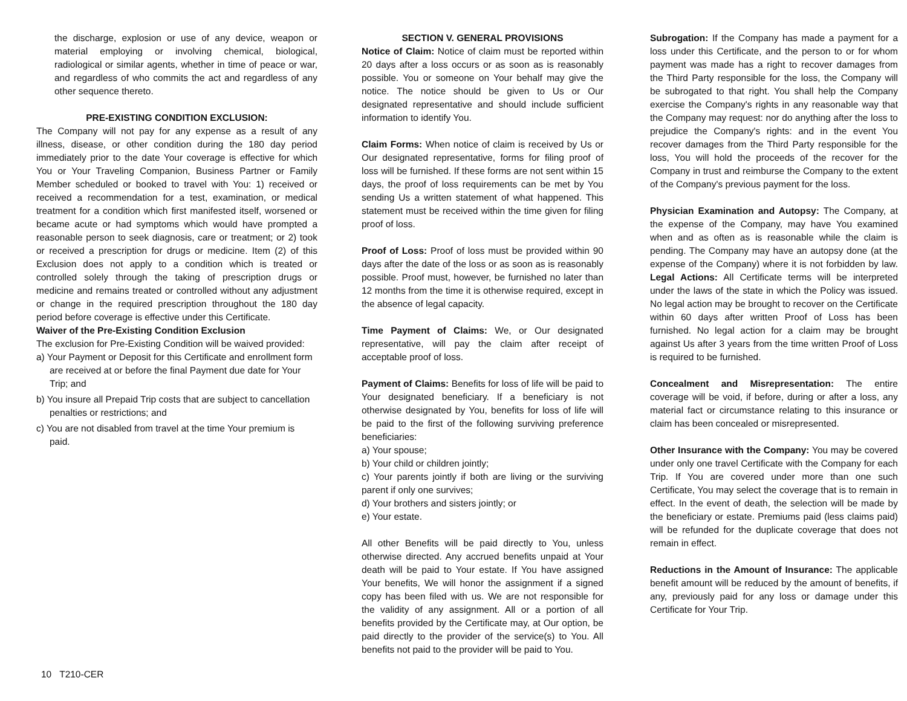the discharge, explosion or use of any device, weapon or material employing or involving chemical, biological, radiological or similar agents, whether in time of peace or war, and regardless of who commits the act and regardless of any other sequence thereto.
PRE-EXISTING CONDITION EXCLUSION:
The Company will not pay for any expense as a result of any illness, disease, or other condition during the 180 day period immediately prior to the date Your coverage is effective for which You or Your Traveling Companion, Business Partner or Family Member scheduled or booked to travel with You: 1) received or received a recommendation for a test, examination, or medical treatment for a condition which first manifested itself, worsened or became acute or had symptoms which would have prompted a reasonable person to seek diagnosis, care or treatment; or 2) took or received a prescription for drugs or medicine. Item (2) of this Exclusion does not apply to a condition which is treated or controlled solely through the taking of prescription drugs or medicine and remains treated or controlled without any adjustment or change in the required prescription throughout the 180 day period before coverage is effective under this Certificate.
Waiver of the Pre-Existing Condition Exclusion
The exclusion for Pre-Existing Condition will be waived provided:
a) Your Payment or Deposit for this Certificate and enrollment form are received at or before the final Payment due date for Your Trip; and
b) You insure all Prepaid Trip costs that are subject to cancellation penalties or restrictions; and
c) You are not disabled from travel at the time Your premium is paid.
SECTION V. GENERAL PROVISIONS
Notice of Claim: Notice of claim must be reported within 20 days after a loss occurs or as soon as is reasonably possible. You or someone on Your behalf may give the notice. The notice should be given to Us or Our designated representative and should include sufficient information to identify You.
Claim Forms: When notice of claim is received by Us or Our designated representative, forms for filing proof of loss will be furnished. If these forms are not sent within 15 days, the proof of loss requirements can be met by You sending Us a written statement of what happened. This statement must be received within the time given for filing proof of loss.
Proof of Loss: Proof of loss must be provided within 90 days after the date of the loss or as soon as is reasonably possible. Proof must, however, be furnished no later than 12 months from the time it is otherwise required, except in the absence of legal capacity.
Time Payment of Claims: We, or Our designated representative, will pay the claim after receipt of acceptable proof of loss.
Payment of Claims: Benefits for loss of life will be paid to Your designated beneficiary. If a beneficiary is not otherwise designated by You, benefits for loss of life will be paid to the first of the following surviving preference beneficiaries:
a) Your spouse;
b) Your child or children jointly;
c) Your parents jointly if both are living or the surviving parent if only one survives;
d) Your brothers and sisters jointly; or
e) Your estate.
All other Benefits will be paid directly to You, unless otherwise directed. Any accrued benefits unpaid at Your death will be paid to Your estate. If You have assigned Your benefits, We will honor the assignment if a signed copy has been filed with us. We are not responsible for the validity of any assignment. All or a portion of all benefits provided by the Certificate may, at Our option, be paid directly to the provider of the service(s) to You. All benefits not paid to the provider will be paid to You.
Subrogation: If the Company has made a payment for a loss under this Certificate, and the person to or for whom payment was made has a right to recover damages from the Third Party responsible for the loss, the Company will be subrogated to that right. You shall help the Company exercise the Company's rights in any reasonable way that the Company may request: nor do anything after the loss to prejudice the Company's rights: and in the event You recover damages from the Third Party responsible for the loss, You will hold the proceeds of the recover for the Company in trust and reimburse the Company to the extent of the Company's previous payment for the loss.
Physician Examination and Autopsy: The Company, at the expense of the Company, may have You examined when and as often as is reasonable while the claim is pending. The Company may have an autopsy done (at the expense of the Company) where it is not forbidden by law. Legal Actions: All Certificate terms will be interpreted under the laws of the state in which the Policy was issued. No legal action may be brought to recover on the Certificate within 60 days after written Proof of Loss has been furnished. No legal action for a claim may be brought against Us after 3 years from the time written Proof of Loss is required to be furnished.
Concealment and Misrepresentation: The entire coverage will be void, if before, during or after a loss, any material fact or circumstance relating to this insurance or claim has been concealed or misrepresented.
Other Insurance with the Company: You may be covered under only one travel Certificate with the Company for each Trip. If You are covered under more than one such Certificate, You may select the coverage that is to remain in effect. In the event of death, the selection will be made by the beneficiary or estate. Premiums paid (less claims paid) will be refunded for the duplicate coverage that does not remain in effect.
Reductions in the Amount of Insurance: The applicable benefit amount will be reduced by the amount of benefits, if any, previously paid for any loss or damage under this Certificate for Your Trip.
10 T210-CER